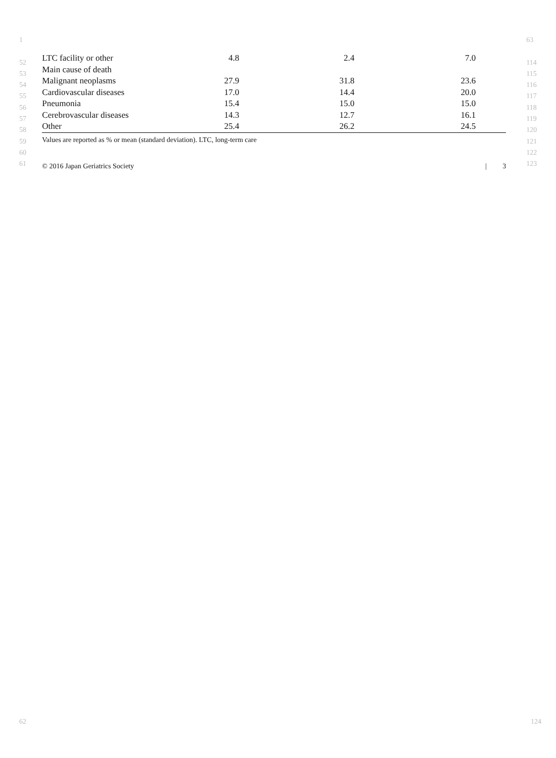1
52
53
54
55
56
57
58
59
60
61
| LTC facility or other | 4.8 | 2.4 | 7.0 | |
| Main cause of death | | | | |
| Malignant neoplasms | 27.9 | 31.8 | 23.6 | |
| Cardiovascular diseases | 17.0 | 14.4 | 20.0 | |
| Pneumonia | 15.4 | 15.0 | 15.0 | |
| Cerebrovascular diseases | 14.3 | 12.7 | 16.1 | |
| Other | 25.4 | 26.2 | 24.5 | |
Values are reported as % or mean (standard deviation). LTC, long-term care
© 2016 Japan Geriatrics Society | 3
63
114
115
116
117
118
119
120
121
122
123
62 124